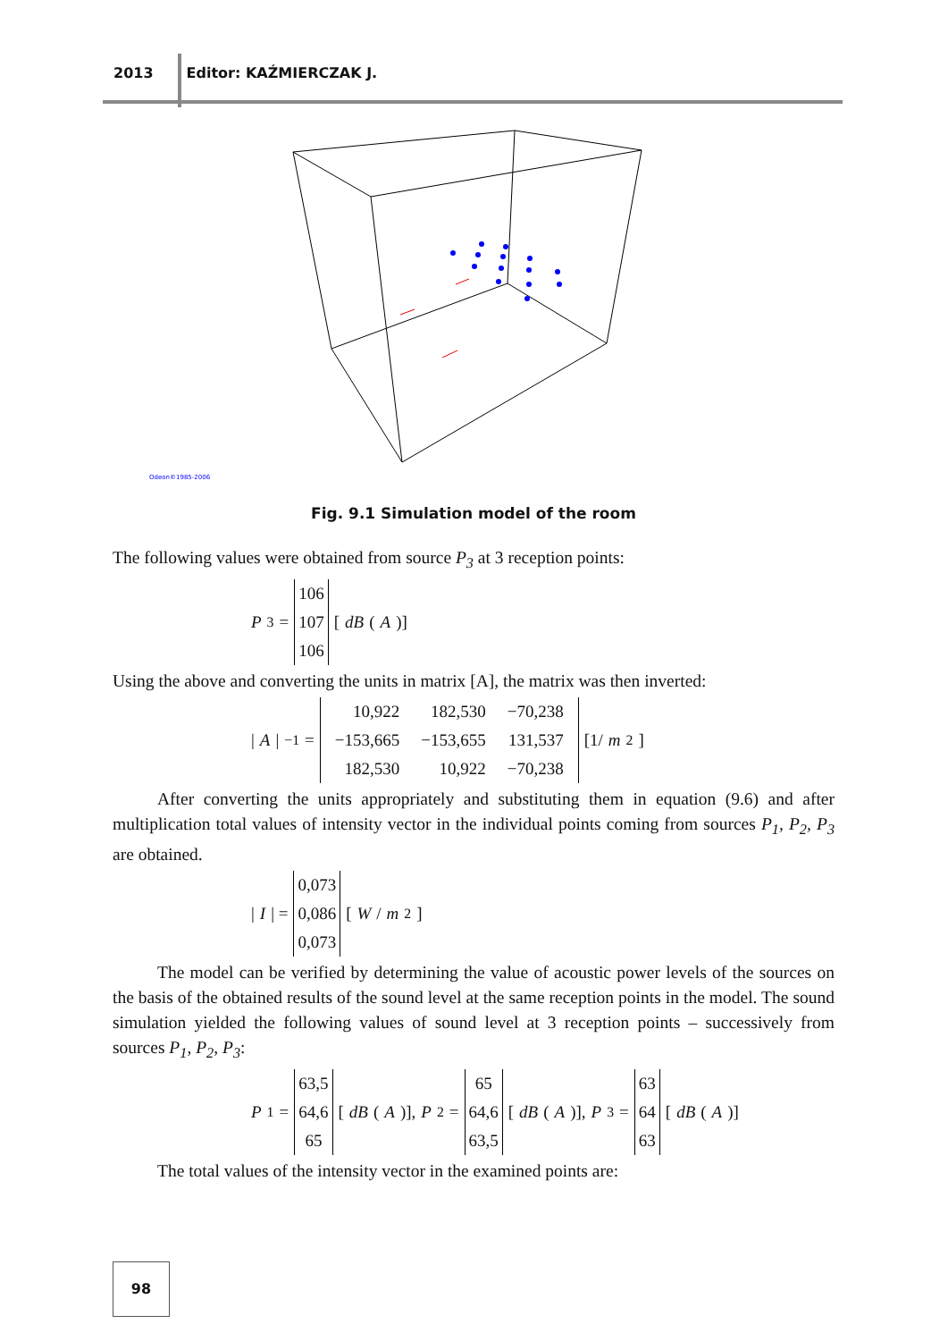2013 Editor: KAŹMIERCZAK J.
Odeon©1985-2006
Fig. 9.1 Simulation model of the room
The following values were obtained from source P<sub>3</sub> at 3 reception points:
P<sub>3</sub> =
106
107
106
[dB (A)]
Using the above and converting the units in matrix [A], the matrix was then inverted:
| A |<sup>−1</sup> =
| 10,922 | 182,530 | −70,238 |
| −153,665 | −153,655 | 131,537 |
| 182,530 | 10,922 | −70,238 |
[1/ m<sup>2</sup>]
After converting the units appropriately and substituting them in equation (9.6) and after multiplication total values of intensity vector in the individual points coming from sources P<sub>1</sub>, P<sub>2</sub>, P<sub>3</sub> are obtained.
| I | =
0,073
0,086
0,073
[W / m<sup>2</sup>]
The model can be verified by determining the value of acoustic power levels of the sources on the basis of the obtained results of the sound level at the same reception points in the model. The sound simulation yielded the following values of sound level at 3 reception points – successively from sources P<sub>1</sub>, P<sub>2</sub>, P<sub>3</sub>:
P<sub>1</sub> =
63,5
64,6
65
[dB (A)], P<sub>2</sub> =
65
64,6
63,5
[dB (A)], P<sub>3</sub> =
63
64
63
[dB (A)]
The total values of the intensity vector in the examined points are:
98